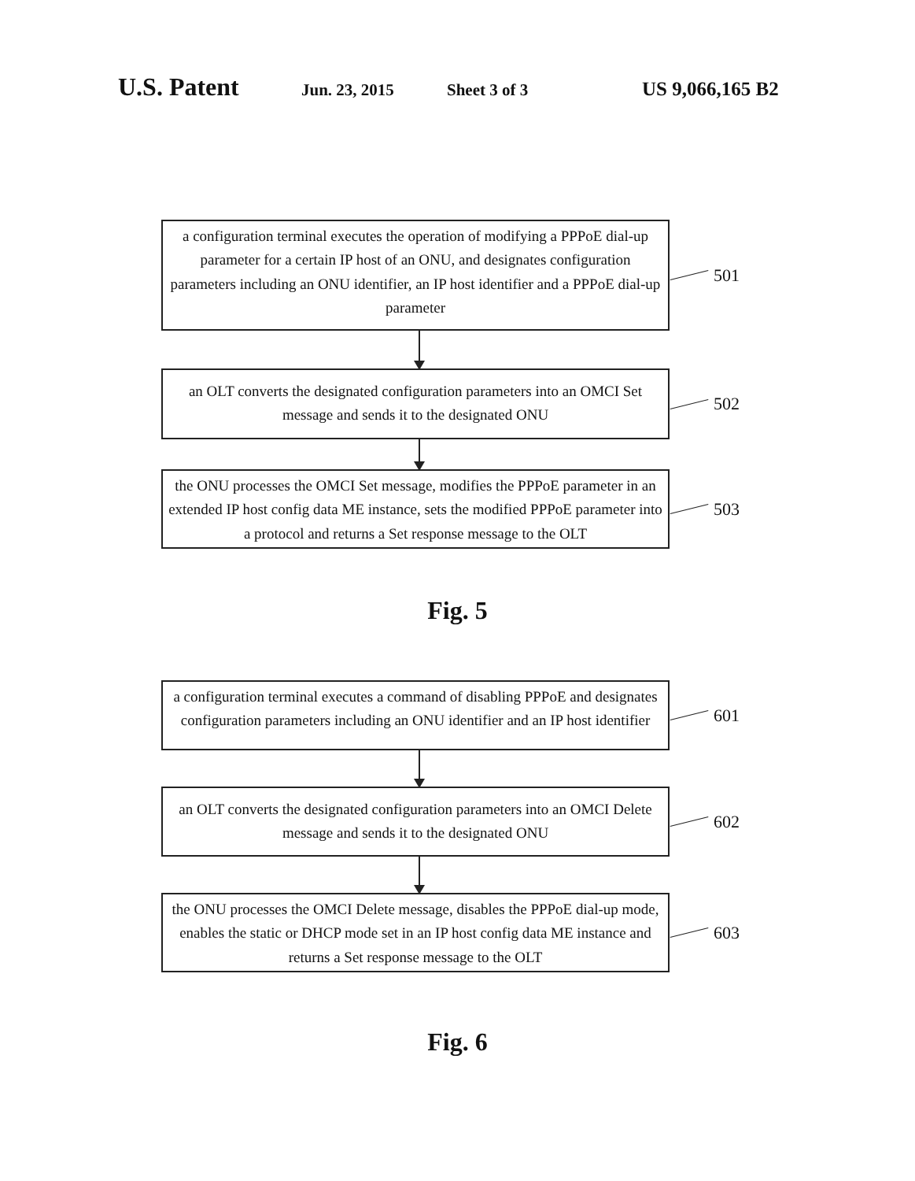U.S. Patent Jun. 23, 2015 Sheet 3 of 3 US 9,066,165 B2
a configuration terminal executes the operation of modifying a PPPoE dial-up parameter for a certain IP host of an ONU, and designates configuration parameters including an ONU identifier, an IP host identifier and a PPPoE dial-up parameter
501
an OLT converts the designated configuration parameters into an OMCI Set message and sends it to the designated ONU
502
the ONU processes the OMCI Set message, modifies the PPPoE parameter in an extended IP host config data ME instance, sets the modified PPPoE parameter into a protocol and returns a Set response message to the OLT
503
Fig. 5
a configuration terminal executes a command of disabling PPPoE and designates configuration parameters including an ONU identifier and an IP host identifier
601
an OLT converts the designated configuration parameters into an OMCI Delete message and sends it to the designated ONU
602
the ONU processes the OMCI Delete message, disables the PPPoE dial-up mode, enables the static or DHCP mode set in an IP host config data ME instance and returns a Set response message to the OLT
603
Fig. 6